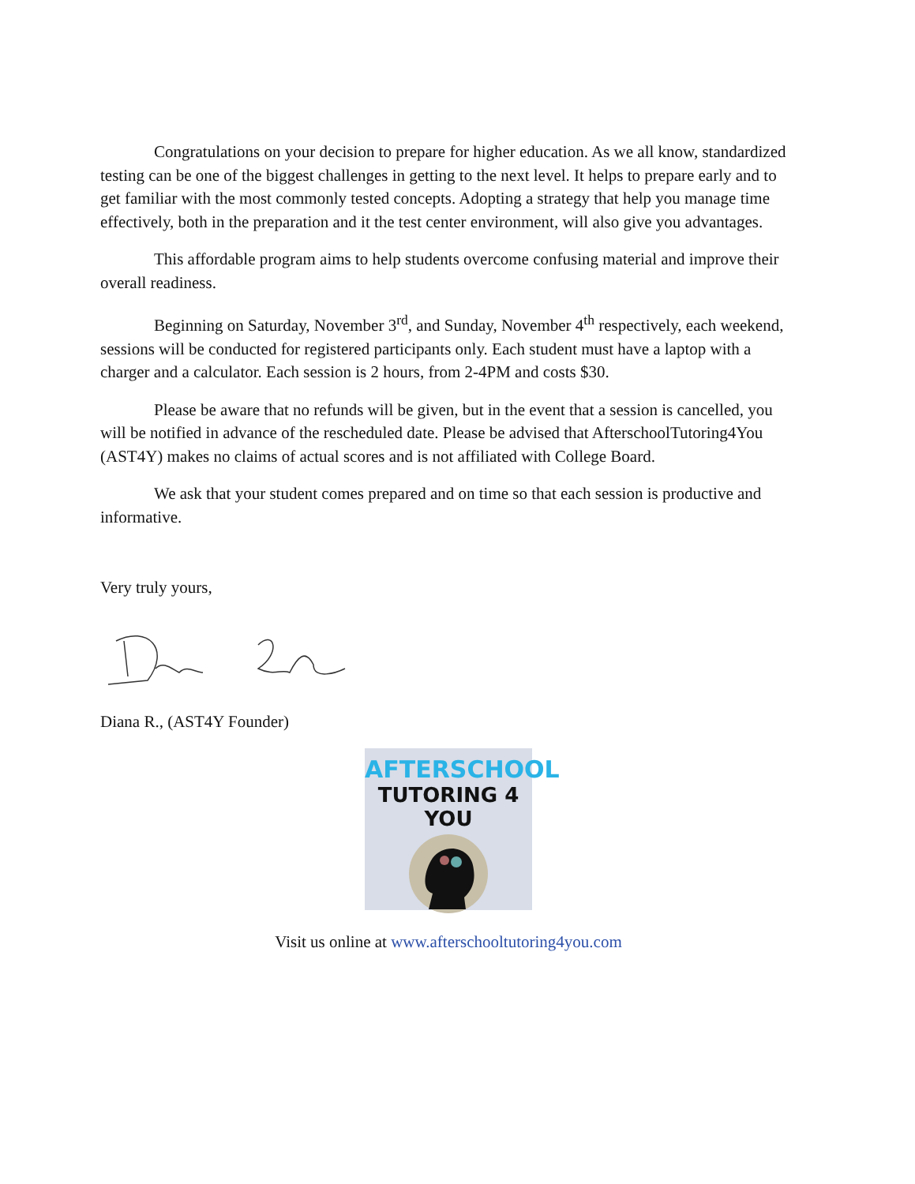Congratulations on your decision to prepare for higher education. As we all know, standardized testing can be one of the biggest challenges in getting to the next level. It helps to prepare early and to get familiar with the most commonly tested concepts. Adopting a strategy that help you manage time effectively, both in the preparation and it the test center environment, will also give you advantages.
This affordable program aims to help students overcome confusing material and improve their overall readiness.
Beginning on Saturday, November 3<sup>rd</sup>, and Sunday, November 4<sup>th</sup> respectively, each weekend, sessions will be conducted for registered participants only. Each student must have a laptop with a charger and a calculator. Each session is 2 hours, from 2-4PM and costs $30.
Please be aware that no refunds will be given, but in the event that a session is cancelled, you will be notified in advance of the rescheduled date. Please be advised that AfterschoolTutoring4You (AST4Y) makes no claims of actual scores and is not affiliated with College Board.
We ask that your student comes prepared and on time so that each session is productive and informative.
Very truly yours,
Diana R., (AST4Y Founder)
AFTERSCHOOL
TUTORING 4 YOU
Visit us online at www.afterschooltutoring4you.com